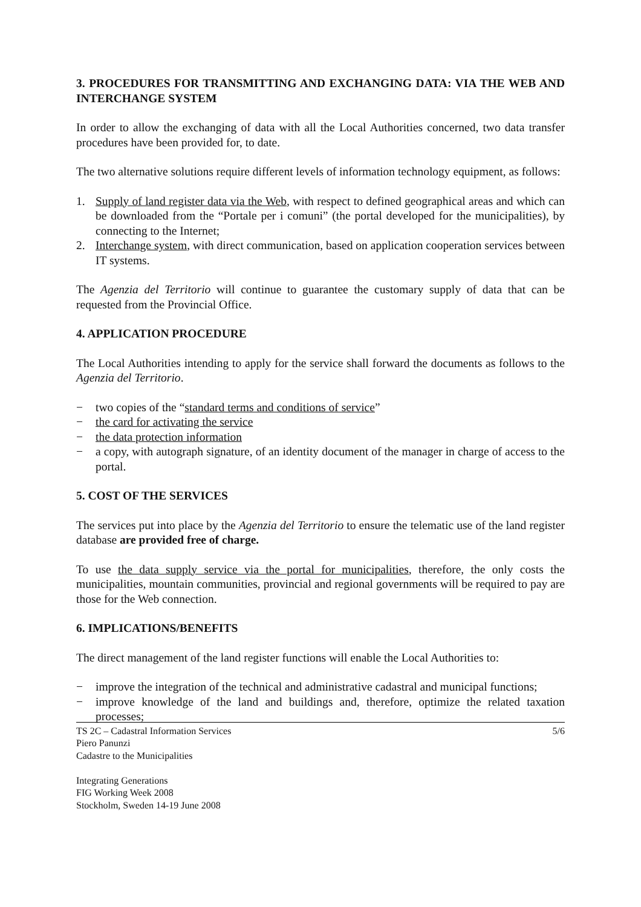3. PROCEDURES FOR TRANSMITTING AND EXCHANGING DATA: VIA THE WEB AND INTERCHANGE SYSTEM
In order to allow the exchanging of data with all the Local Authorities concerned, two data transfer procedures have been provided for, to date.
The two alternative solutions require different levels of information technology equipment, as follows:
1. Supply of land register data via the Web, with respect to defined geographical areas and which can be downloaded from the “Portale per i comuni” (the portal developed for the municipalities), by connecting to the Internet;
2. Interchange system, with direct communication, based on application cooperation services between IT systems.
The Agenzia del Territorio will continue to guarantee the customary supply of data that can be requested from the Provincial Office.
4. APPLICATION PROCEDURE
The Local Authorities intending to apply for the service shall forward the documents as follows to the Agenzia del Territorio.
− two copies of the “standard terms and conditions of service”
− the card for activating the service
− the data protection information
− a copy, with autograph signature, of an identity document of the manager in charge of access to the portal.
5. COST OF THE SERVICES
The services put into place by the Agenzia del Territorio to ensure the telematic use of the land register database are provided free of charge.
To use the data supply service via the portal for municipalities, therefore, the only costs the municipalities, mountain communities, provincial and regional governments will be required to pay are those for the Web connection.
6. IMPLICATIONS/BENEFITS
The direct management of the land register functions will enable the Local Authorities to:
− improve the integration of the technical and administrative cadastral and municipal functions;
− improve knowledge of the land and buildings and, therefore, optimize the related taxation processes;
TS 2C – Cadastral Information Services 5/6
Piero Panunzi
Cadastre to the Municipalities
Integrating Generations
FIG Working Week 2008
Stockholm, Sweden 14-19 June 2008